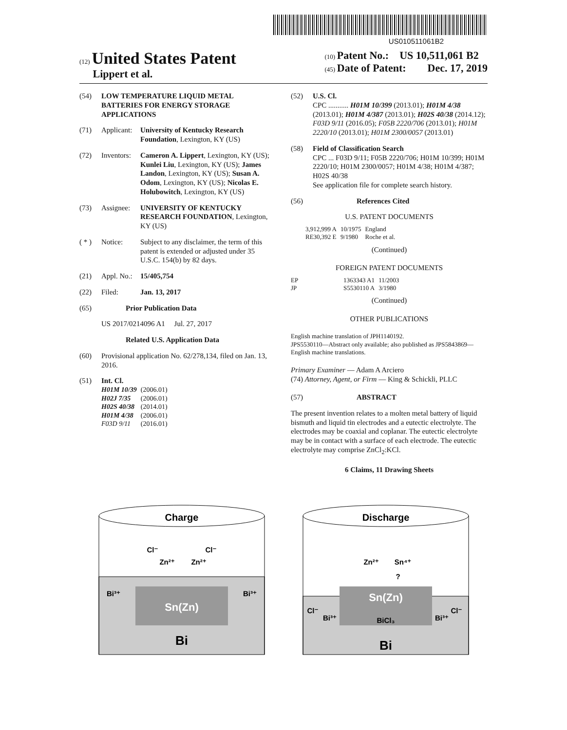US010511061B2
(12) United States Patent
Lippert et al.
(10) Patent No.: US 10,511,061 B2
(45) Date of Patent: Dec. 17, 2019
(54) LOW TEMPERATURE LIQUID METAL BATTERIES FOR ENERGY STORAGE APPLICATIONS
(71) Applicant: University of Kentucky Research Foundation, Lexington, KY (US)
(72) Inventors: Cameron A. Lippert, Lexington, KY (US); Kunlei Liu, Lexington, KY (US); James Landon, Lexington, KY (US); Susan A. Odom, Lexington, KY (US); Nicolas E. Holubowitch, Lexington, KY (US)
(73) Assignee: UNIVERSITY OF KENTUCKY RESEARCH FOUNDATION, Lexington, KY (US)
( * ) Notice: Subject to any disclaimer, the term of this patent is extended or adjusted under 35 U.S.C. 154(b) by 82 days.
(21) Appl. No.: 15/405,754
(22) Filed: Jan. 13, 2017
(65) Prior Publication Data
US 2017/0214096 A1 Jul. 27, 2017
Related U.S. Application Data
(60) Provisional application No. 62/278,134, filed on Jan. 13, 2016.
(51) Int. Cl.
| H01M 10/39 | (2006.01) |
| H02J 7/35 | (2006.01) |
| H02S 40/38 | (2014.01) |
| H01M 4/38 | (2006.01) |
| F03D 9/11 | (2016.01) |
(52) U.S. Cl.
CPC ........... H01M 10/399 (2013.01); H01M 4/38 (2013.01); H01M 4/387 (2013.01); H02S 40/38 (2014.12); F03D 9/11 (2016.05); F05B 2220/706 (2013.01); H01M 2220/10 (2013.01); H01M 2300/0057 (2013.01)
(58) Field of Classification Search
CPC ... F03D 9/11; F05B 2220/706; H01M 10/399; H01M 2220/10; H01M 2300/0057; H01M 4/38; H01M 4/387; H02S 40/38
See application file for complete search history.
(56) References Cited
U.S. PATENT DOCUMENTS
| 3,912,999 A | 10/1975 | England |
| RE30,392 E | 9/1980 | Roche et al. |
(Continued)
FOREIGN PATENT DOCUMENTS
| EP | 1363343 A1 | 11/2003 |
| JP | S5530110 A | 3/1980 |
(Continued)
OTHER PUBLICATIONS
English machine translation of JPH1140192.
JPS5530110—Abstract only available; also published as JPS5843869—English machine translations.
Primary Examiner — Adam A Arciero
(74) Attorney, Agent, or Firm — King & Schickli, PLLC
(57) ABSTRACT
The present invention relates to a molten metal battery of liquid bismuth and liquid tin electrodes and a eutectic electrolyte. The electrodes may be coaxial and coplanar. The eutectic electrolyte may be in contact with a surface of each electrode. The eutectic electrolyte may comprise ZnCl<sub>2</sub>:KCl.
6 Claims, 11 Drawing Sheets
Charge
Cl⁻
Cl⁻
Zn²⁺
Zn²⁺
Bi³⁺
Bi³⁺
Sn(Zn)
Bi
Discharge
Zn²⁺
Sn⁴⁺
?
Sn(Zn)
Cl⁻
Bi³⁺
BiCl₃
Bi³⁺
Cl⁻
Bi